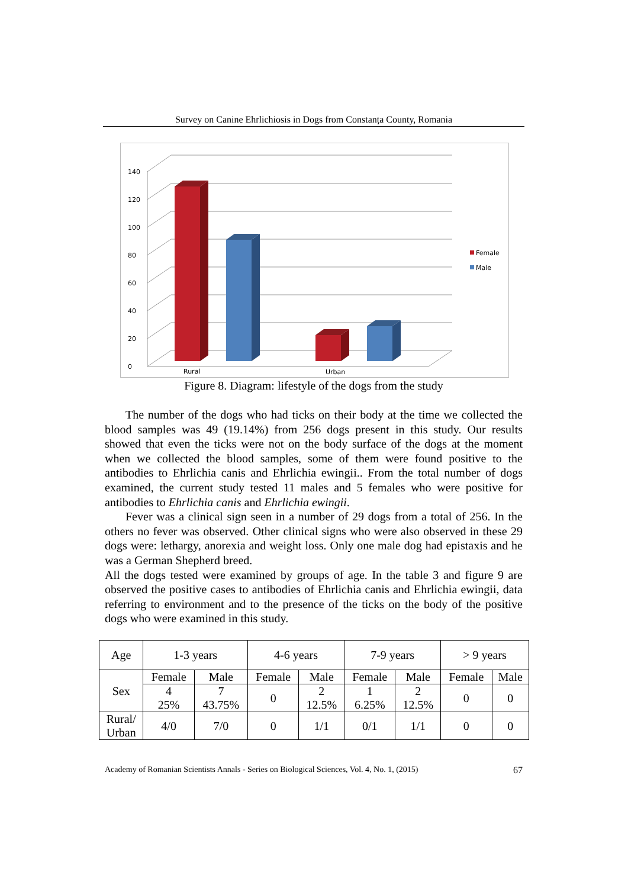Survey on Canine Ehrlichiosis in Dogs from Constanța County, Romania
0
20
40
60
80
100
120
140
Rural
Urban
Female
Male
Figure 8. Diagram: lifestyle of the dogs from the study
The number of the dogs who had ticks on their body at the time we collected the blood samples was 49 (19.14%) from 256 dogs present in this study. Our results showed that even the ticks were not on the body surface of the dogs at the moment when we collected the blood samples, some of them were found positive to the antibodies to Ehrlichia canis and Ehrlichia ewingii.. From the total number of dogs examined, the current study tested 11 males and 5 females who were positive for antibodies to Ehrlichia canis and Ehrlichia ewingii.
Fever was a clinical sign seen in a number of 29 dogs from a total of 256. In the others no fever was observed. Other clinical signs who were also observed in these 29 dogs were: lethargy, anorexia and weight loss. Only one male dog had epistaxis and he was a German Shepherd breed.
All the dogs tested were examined by groups of age. In the table 3 and figure 9 are observed the positive cases to antibodies of Ehrlichia canis and Ehrlichia ewingii, data referring to environment and to the presence of the ticks on the body of the positive dogs who were examined in this study.
| Age | 1-3 years | | 4-6 years | | 7-9 years | | > 9 years | |
| --- | --- | --- | --- | --- | --- | --- | --- | --- |
| Sex | Female | Male | Female | Male | Female | Male | Female | Male |
| | 4 25% | 7 43.75% | 0 | 2 12.5% | 1 6.25% | 2 12.5% | 0 | 0 |
| Rural/ Urban | 4/0 | 7/0 | 0 | 1/1 | 0/1 | 1/1 | 0 | 0 |
Academy of Romanian Scientists Annals - Series on Biological Sciences, Vol. 4, No. 1, (2015) 67